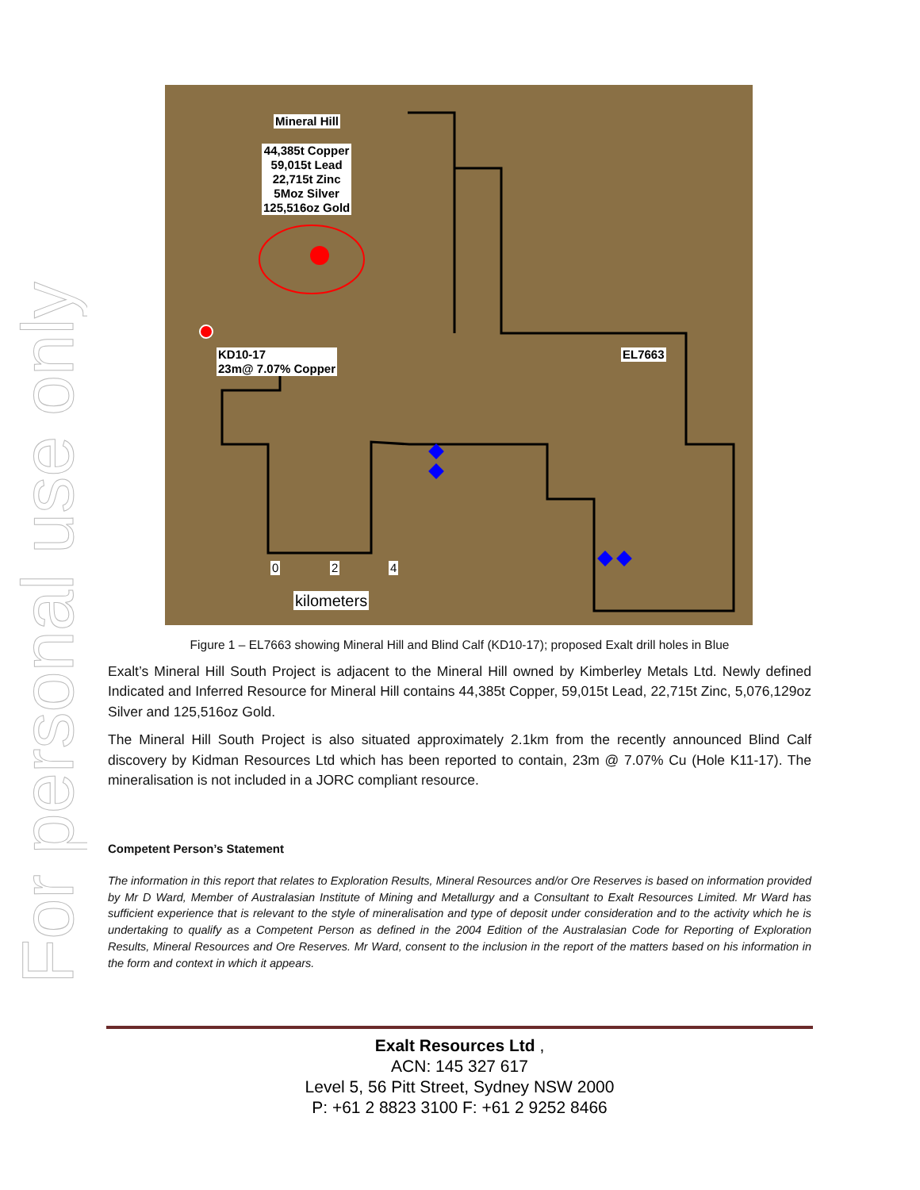For personal use only
Mineral Hill
44,385t Copper
59,015t Lead
22,715t Zinc
5Moz Silver
125,516oz Gold
KD10-17
23m@ 7.07% Copper
EL7663
0 2 4
kilometers
Figure 1 – EL7663 showing Mineral Hill and Blind Calf (KD10-17); proposed Exalt drill holes in Blue
Exalt’s Mineral Hill South Project is adjacent to the Mineral Hill owned by Kimberley Metals Ltd. Newly defined Indicated and Inferred Resource for Mineral Hill contains 44,385t Copper, 59,015t Lead, 22,715t Zinc, 5,076,129oz Silver and 125,516oz Gold.
The Mineral Hill South Project is also situated approximately 2.1km from the recently announced Blind Calf discovery by Kidman Resources Ltd which has been reported to contain, 23m @ 7.07% Cu (Hole K11-17). The mineralisation is not included in a JORC compliant resource.
Competent Person’s Statement
The information in this report that relates to Exploration Results, Mineral Resources and/or Ore Reserves is based on information provided by Mr D Ward, Member of Australasian Institute of Mining and Metallurgy and a Consultant to Exalt Resources Limited. Mr Ward has sufficient experience that is relevant to the style of mineralisation and type of deposit under consideration and to the activity which he is undertaking to qualify as a Competent Person as defined in the 2004 Edition of the Australasian Code for Reporting of Exploration Results, Mineral Resources and Ore Reserves. Mr Ward, consent to the inclusion in the report of the matters based on his information in the form and context in which it appears.
Exalt Resources Ltd ,
ACN: 145 327 617
Level 5, 56 Pitt Street, Sydney NSW 2000
P: +61 2 8823 3100 F: +61 2 9252 8466